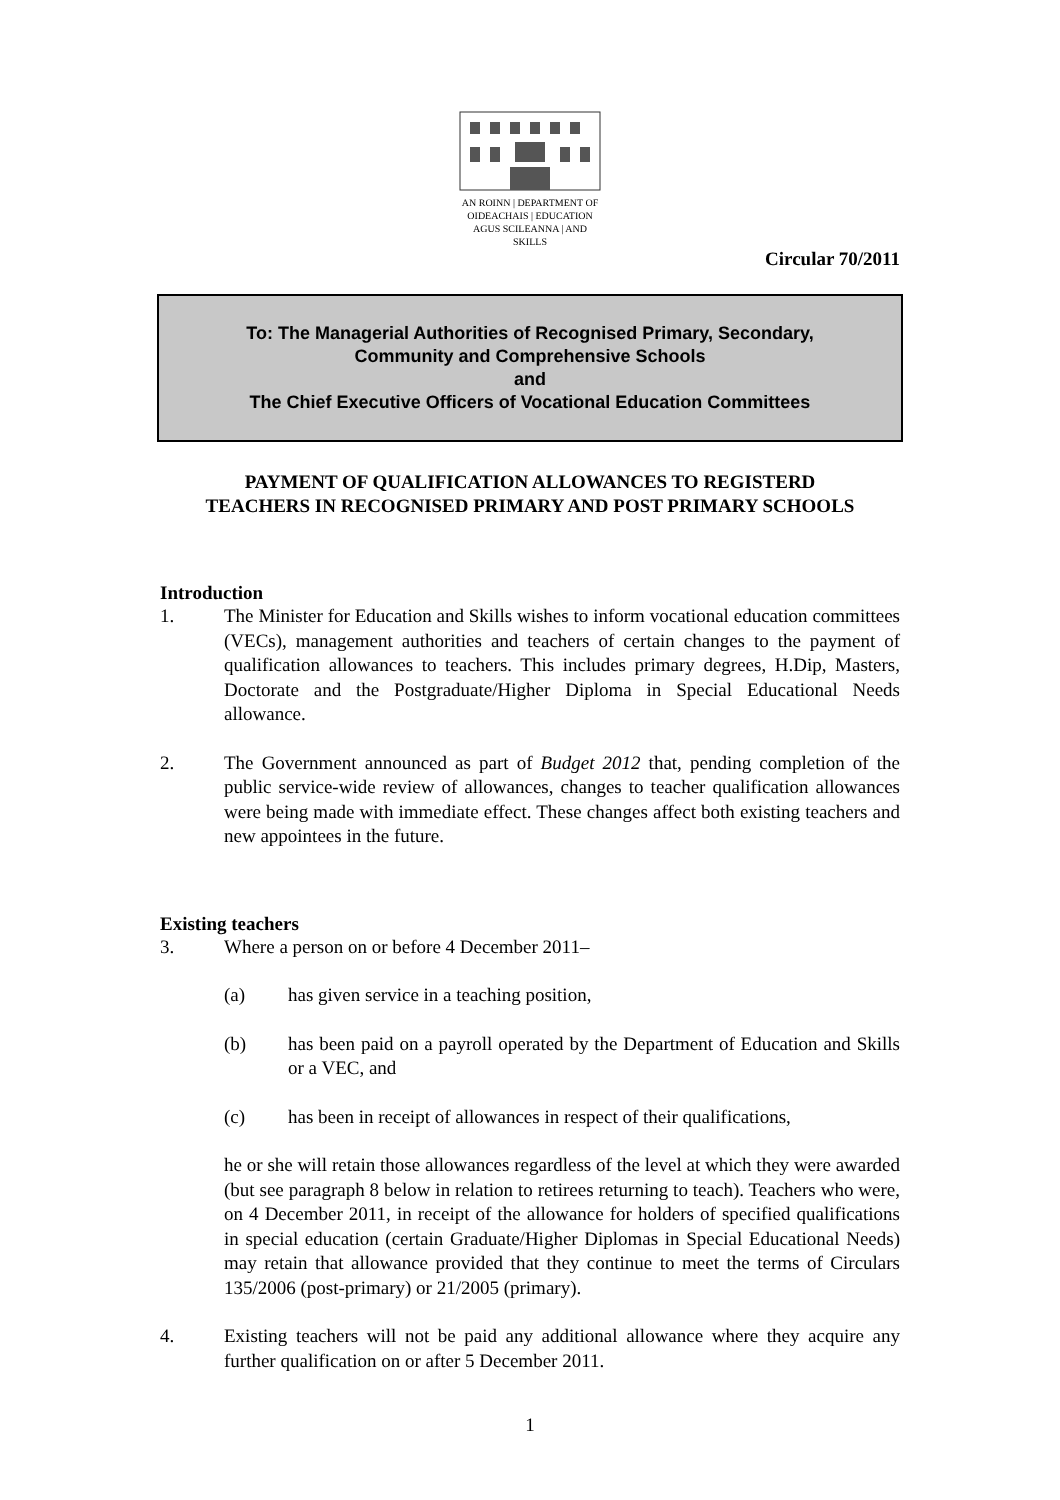AN ROINN | DEPARTMENT OF
OIDEACHAIS | EDUCATION
AGUS SCILEANNA | AND SKILLS
Circular 70/2011
To: The Managerial Authorities of Recognised Primary, Secondary,
Community and Comprehensive Schools
and
The Chief Executive Officers of Vocational Education Committees
PAYMENT OF QUALIFICATION ALLOWANCES TO REGISTERD
TEACHERS IN RECOGNISED PRIMARY AND POST PRIMARY SCHOOLS
Introduction
1. The Minister for Education and Skills wishes to inform vocational education committees (VECs), management authorities and teachers of certain changes to the payment of qualification allowances to teachers. This includes primary degrees, H.Dip, Masters, Doctorate and the Postgraduate/Higher Diploma in Special Educational Needs allowance.
2. The Government announced as part of Budget 2012 that, pending completion of the public service-wide review of allowances, changes to teacher qualification allowances were being made with immediate effect. These changes affect both existing teachers and new appointees in the future.
Existing teachers
3. Where a person on or before 4 December 2011–
(a) has given service in a teaching position,
(b) has been paid on a payroll operated by the Department of Education and Skills or a VEC, and
(c) has been in receipt of allowances in respect of their qualifications,
he or she will retain those allowances regardless of the level at which they were awarded (but see paragraph 8 below in relation to retirees returning to teach). Teachers who were, on 4 December 2011, in receipt of the allowance for holders of specified qualifications in special education (certain Graduate/Higher Diplomas in Special Educational Needs) may retain that allowance provided that they continue to meet the terms of Circulars 135/2006 (post-primary) or 21/2005 (primary).
4. Existing teachers will not be paid any additional allowance where they acquire any further qualification on or after 5 December 2011.
1